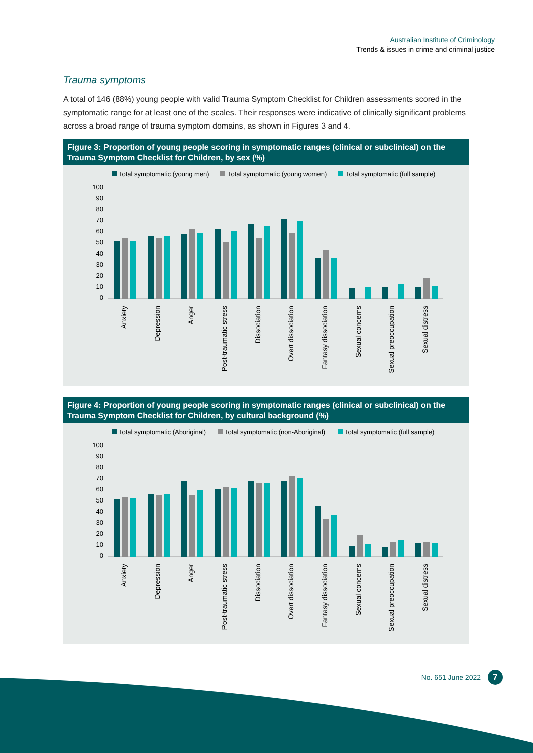Australian Institute of Criminology
Trends & issues in crime and criminal justice
Trauma symptoms
A total of 146 (88%) young people with valid Trauma Symptom Checklist for Children assessments scored in the symptomatic range for at least one of the scales. Their responses were indicative of clinically significant problems across a broad range of trauma symptom domains, as shown in Figures 3 and 4.
Figure 3: Proportion of young people scoring in symptomatic ranges (clinical or subclinical) on the Trauma Symptom Checklist for Children, by sex (%)
Total symptomatic (young men)
Total symptomatic (young women)
Total symptomatic (full sample)
100
90
80
70
60
50
40
30
20
10
0
Anxiety
Depression
Anger
Post-traumatic stress
Dissociation
Overt dissociation
Fantasy dissociation
Sexual concerns
Sexual preoccupation
Sexual distress
Figure 4: Proportion of young people scoring in symptomatic ranges (clinical or subclinical) on the Trauma Symptom Checklist for Children, by cultural background (%)
Total symptomatic (Aboriginal)
Total symptomatic (non-Aboriginal)
Total symptomatic (full sample)
100
90
80
70
60
50
40
30
20
10
0
Anxiety
Depression
Anger
Post-traumatic stress
Dissociation
Overt dissociation
Fantasy dissociation
Sexual concerns
Sexual preoccupation
Sexual distress
No. 651 June 2022 7